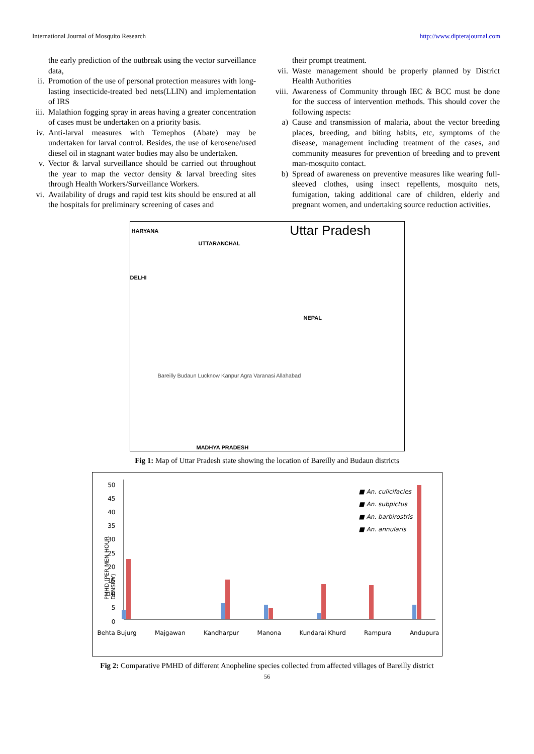International Journal of Mosquito Research http://www.dipterajournal.com
the early prediction of the outbreak using the vector surveillance data,
ii. Promotion of the use of personal protection measures with long-lasting insecticide-treated bed nets(LLIN) and implementation of IRS
iii. Malathion fogging spray in areas having a greater concentration of cases must be undertaken on a priority basis.
iv. Anti-larval measures with Temephos (Abate) may be undertaken for larval control. Besides, the use of kerosene/used diesel oil in stagnant water bodies may also be undertaken.
v. Vector & larval surveillance should be carried out throughout the year to map the vector density & larval breeding sites through Health Workers/Surveillance Workers.
vi. Availability of drugs and rapid test kits should be ensured at all the hospitals for preliminary screening of cases and
their prompt treatment.
vii. Waste management should be properly planned by District Health Authorities
viii. Awareness of Community through IEC & BCC must be done for the success of intervention methods. This should cover the following aspects:
a) Cause and transmission of malaria, about the vector breeding places, breeding, and biting habits, etc, symptoms of the disease, management including treatment of the cases, and community measures for prevention of breeding and to prevent man-mosquito contact.
b) Spread of awareness on preventive measures like wearing full-sleeved clothes, using insect repellents, mosquito nets, fumigation, taking additional care of children, elderly and pregnant women, and undertaking source reduction activities.
Uttar Pradesh
HARYANA
UTTARANCHAL
DELHI
NEPAL
Bareilly Budaun Lucknow Kanpur Agra Varanasi Allahabad
MADHYA PRADESH
Fig 1: Map of Uttar Pradesh state showing the location of Bareilly and Budaun districts
50
45
40
35
30
25
20
15
10
5
0
PMHD (PER MEN HOUR DENSITY)
■ An. culicifacies
■ An. subpictus
■ An. barbirostris
■ An. annularis
Behta Bujurg Majgawan Kandharpur Manona Kundarai Khurd Rampura Andupura
Fig 2: Comparative PMHD of different Anopheline species collected from affected villages of Bareilly district
56